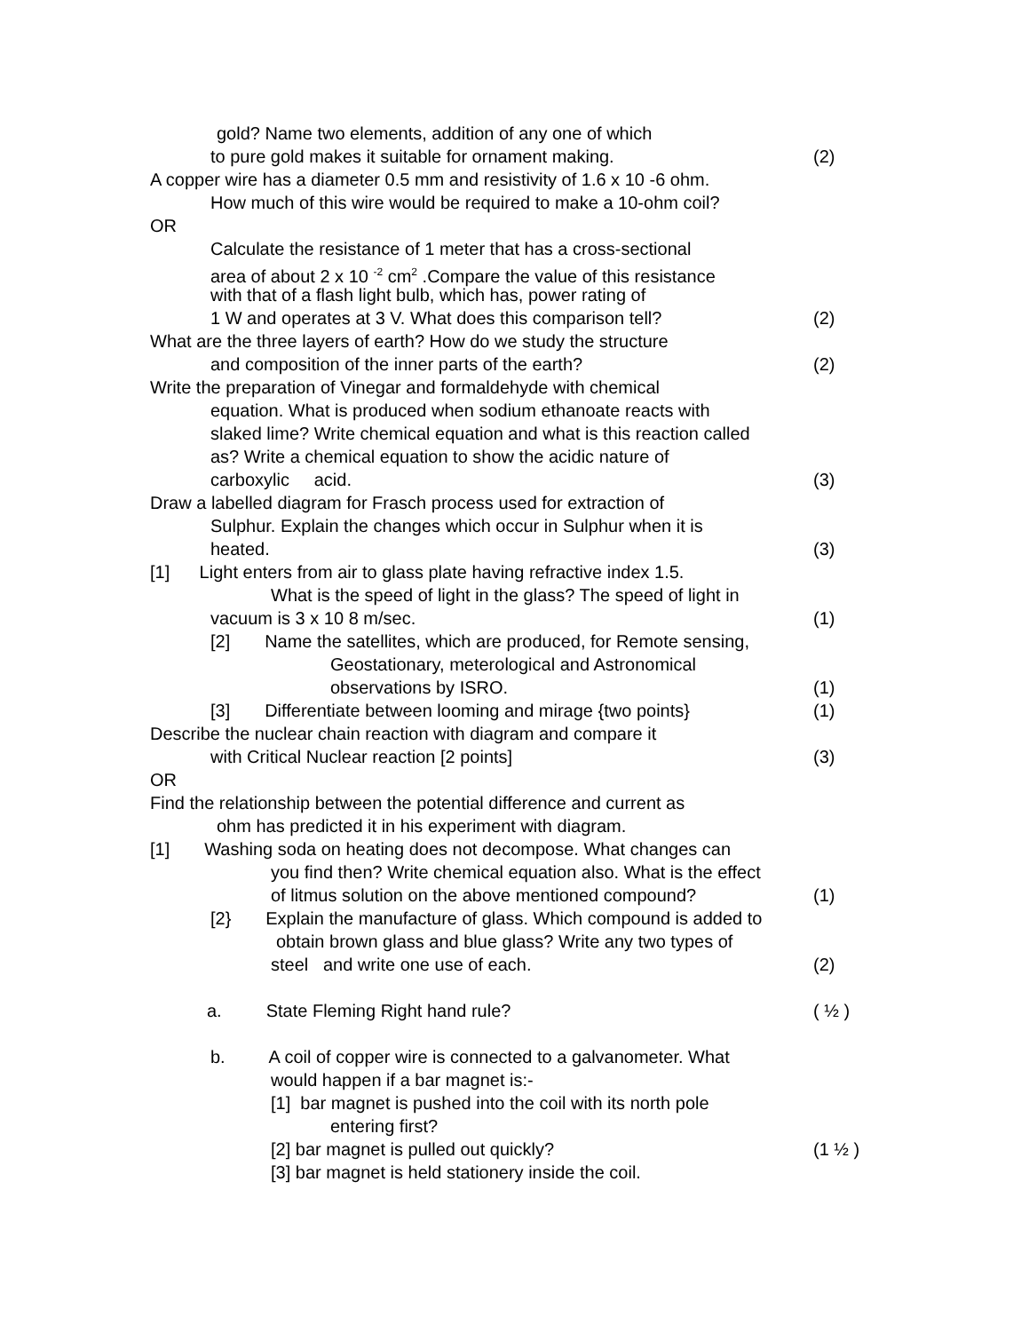gold? Name two elements, addition of any one of which
to pure gold makes it suitable for ornament making. (2)
A copper wire has a diameter 0.5 mm and resistivity of 1.6 x 10 -6 ohm.
How much of this wire would be required to make a 10-ohm coil?
OR
Calculate the resistance of 1 meter that has a cross-sectional
area of about 2 x 10 <sup>-2</sup> cm<sup>2</sup> .Compare the value of this resistance
with that of a flash light bulb, which has, power rating of
1 W and operates at 3 V. What does this comparison tell? (2)
What are the three layers of earth? How do we study the structure
and composition of the inner parts of the earth? (2)
Write the preparation of Vinegar and formaldehyde with chemical
equation. What is produced when sodium ethanoate reacts with
slaked lime? Write chemical equation and what is this reaction called
as? Write a chemical equation to show the acidic nature of
carboxylic acid. (3)
Draw a labelled diagram for Frasch process used for extraction of
Sulphur. Explain the changes which occur in Sulphur when it is
heated. (3)
[1] Light enters from air to glass plate having refractive index 1.5.
What is the speed of light in the glass? The speed of light in
vacuum is 3 x 10 8 m/sec. (1)
[2] Name the satellites, which are produced, for Remote sensing,
Geostationary, meterological and Astronomical
observations by ISRO. (1)
[3] Differentiate between looming and mirage {two points} (1)
Describe the nuclear chain reaction with diagram and compare it
with Critical Nuclear reaction [2 points] (3)
OR
Find the relationship between the potential difference and current as
ohm has predicted it in his experiment with diagram.
[1] Washing soda on heating does not decompose. What changes can
you find then? Write chemical equation also. What is the effect
of litmus solution on the above mentioned compound? (1)
[2} Explain the manufacture of glass. Which compound is added to
obtain brown glass and blue glass? Write any two types of
steel and write one use of each. (2)
a. State Fleming Right hand rule? ( ½ )
b. A coil of copper wire is connected to a galvanometer. What
would happen if a bar magnet is:-
[1] bar magnet is pushed into the coil with its north pole
entering first?
[2] bar magnet is pulled out quickly? (1 ½ )
[3] bar magnet is held stationery inside the coil.